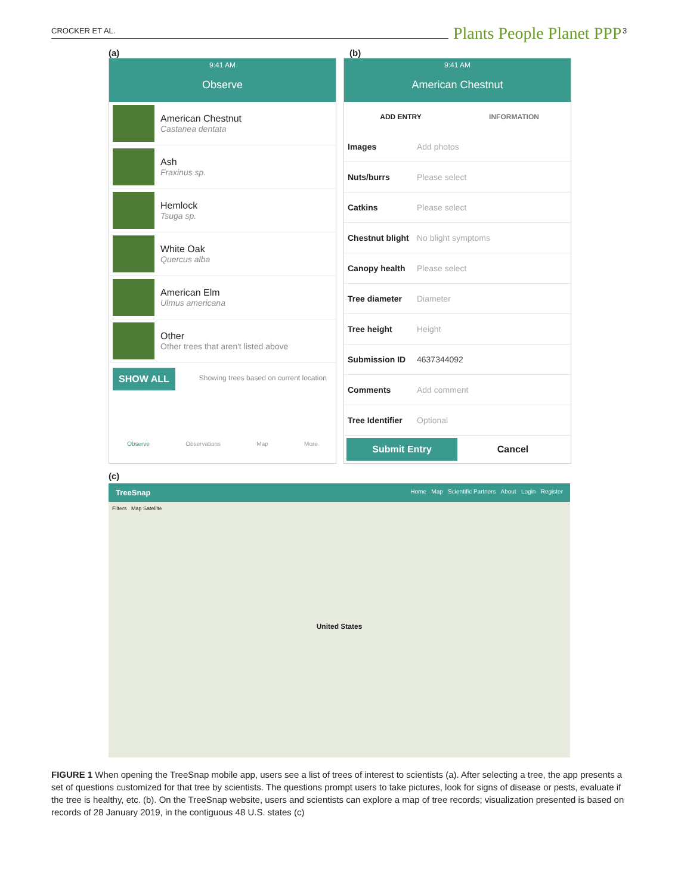CROCKER ET AL. Plants People Planet PPP 3
(a) (b)
9:41 AM
Observe
American Chestnut
Castanea dentata
Ash
Fraxinus sp.
Hemlock
Tsuga sp.
White Oak
Quercus alba
American Elm
Ulmus americana
Other
Other trees that aren't listed above
SHOW ALL Showing trees based on current location
Observe Observations Map More
9:41 AM
American Chestnut
ADD ENTRY INFORMATION
Images Add photos
Nuts/burrs Please select
Catkins Please select
Chestnut blight No blight symptoms
Canopy health Please select
Tree diameter Diameter
Tree height Height
Submission ID 4637344092
Comments Add comment
Tree Identifier Optional
Submit Entry Cancel
(c)
TreeSnap Home Map Scientific Partners About Login Register
Filters Map Satellite
United States
FIGURE 1 When opening the TreeSnap mobile app, users see a list of trees of interest to scientists (a). After selecting a tree, the app presents a set of questions customized for that tree by scientists. The questions prompt users to take pictures, look for signs of disease or pests, evaluate if the tree is healthy, etc. (b). On the TreeSnap website, users and scientists can explore a map of tree records; visualization presented is based on records of 28 January 2019, in the contiguous 48 U.S. states (c)